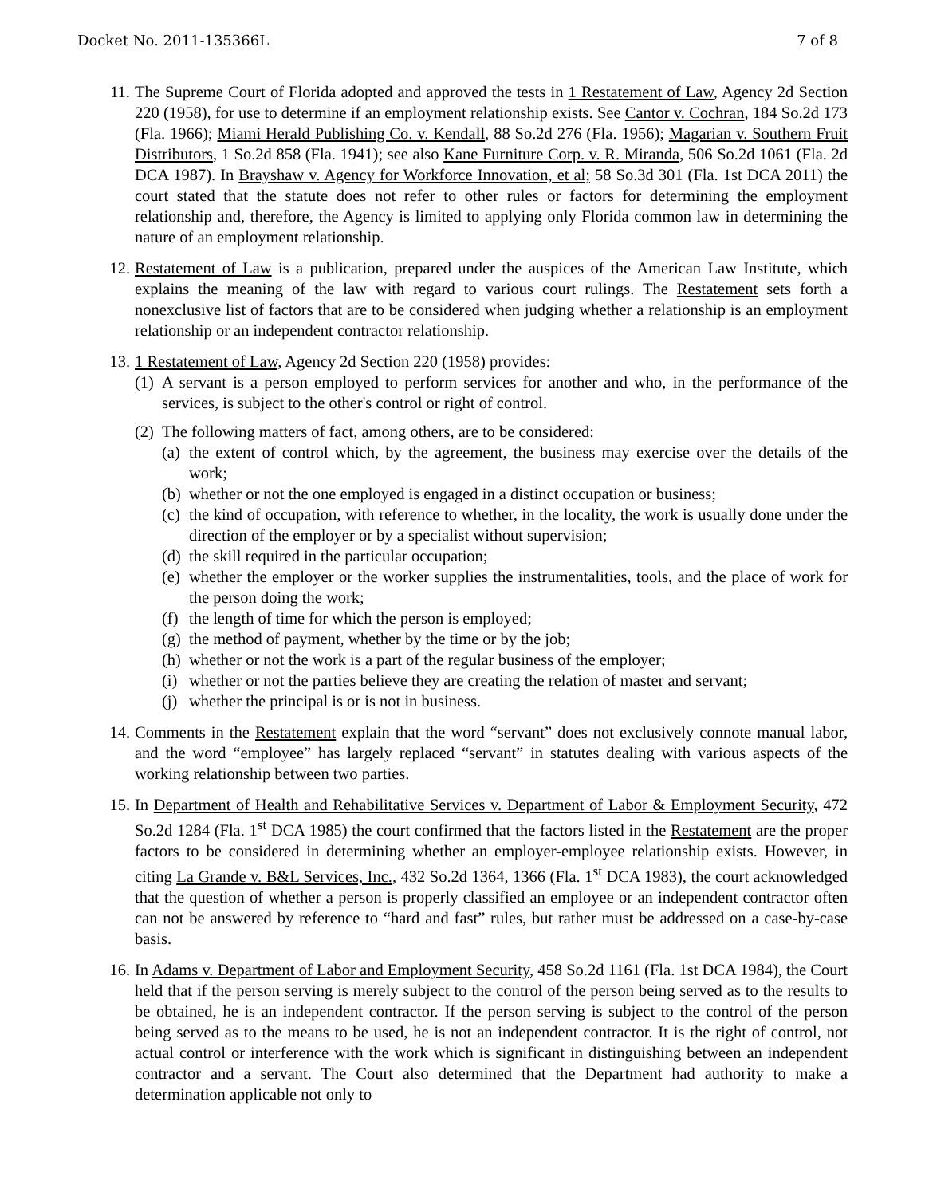Docket No. 2011-135366L 7 of 8
11. The Supreme Court of Florida adopted and approved the tests in 1 Restatement of Law, Agency 2d Section 220 (1958), for use to determine if an employment relationship exists. See Cantor v. Cochran, 184 So.2d 173 (Fla. 1966); Miami Herald Publishing Co. v. Kendall, 88 So.2d 276 (Fla. 1956); Magarian v. Southern Fruit Distributors, 1 So.2d 858 (Fla. 1941); see also Kane Furniture Corp. v. R. Miranda, 506 So.2d 1061 (Fla. 2d DCA 1987). In Brayshaw v. Agency for Workforce Innovation, et al; 58 So.3d 301 (Fla. 1st DCA 2011) the court stated that the statute does not refer to other rules or factors for determining the employment relationship and, therefore, the Agency is limited to applying only Florida common law in determining the nature of an employment relationship.
12. Restatement of Law is a publication, prepared under the auspices of the American Law Institute, which explains the meaning of the law with regard to various court rulings. The Restatement sets forth a nonexclusive list of factors that are to be considered when judging whether a relationship is an employment relationship or an independent contractor relationship.
13. 1 Restatement of Law, Agency 2d Section 220 (1958) provides:
(1)
A servant is a person employed to perform services for another and who, in the performance of the services, is subject to the other's control or right of control.
(2)
The following matters of fact, among others, are to be considered:
(a)
the extent of control which, by the agreement, the business may exercise over the details of the work;
(b)
whether or not the one employed is engaged in a distinct occupation or business;
(c)
the kind of occupation, with reference to whether, in the locality, the work is usually done under the direction of the employer or by a specialist without supervision;
(d)
the skill required in the particular occupation;
(e)
whether the employer or the worker supplies the instrumentalities, tools, and the place of work for the person doing the work;
(f)
the length of time for which the person is employed;
(g)
the method of payment, whether by the time or by the job;
(h)
whether or not the work is a part of the regular business of the employer;
(i)
whether or not the parties believe they are creating the relation of master and servant;
(j)
whether the principal is or is not in business.
14. Comments in the Restatement explain that the word “servant” does not exclusively connote manual labor, and the word “employee” has largely replaced “servant” in statutes dealing with various aspects of the working relationship between two parties.
15. In Department of Health and Rehabilitative Services v. Department of Labor & Employment Security, 472 So.2d 1284 (Fla. 1<sup>st</sup> DCA 1985) the court confirmed that the factors listed in the Restatement are the proper factors to be considered in determining whether an employer-employee relationship exists. However, in citing La Grande v. B&L Services, Inc., 432 So.2d 1364, 1366 (Fla. 1<sup>st</sup> DCA 1983), the court acknowledged that the question of whether a person is properly classified an employee or an independent contractor often can not be answered by reference to “hard and fast” rules, but rather must be addressed on a case-by-case basis.
16. In Adams v. Department of Labor and Employment Security, 458 So.2d 1161 (Fla. 1st DCA 1984), the Court held that if the person serving is merely subject to the control of the person being served as to the results to be obtained, he is an independent contractor. If the person serving is subject to the control of the person being served as to the means to be used, he is not an independent contractor. It is the right of control, not actual control or interference with the work which is significant in distinguishing between an independent contractor and a servant. The Court also determined that the Department had authority to make a determination applicable not only to